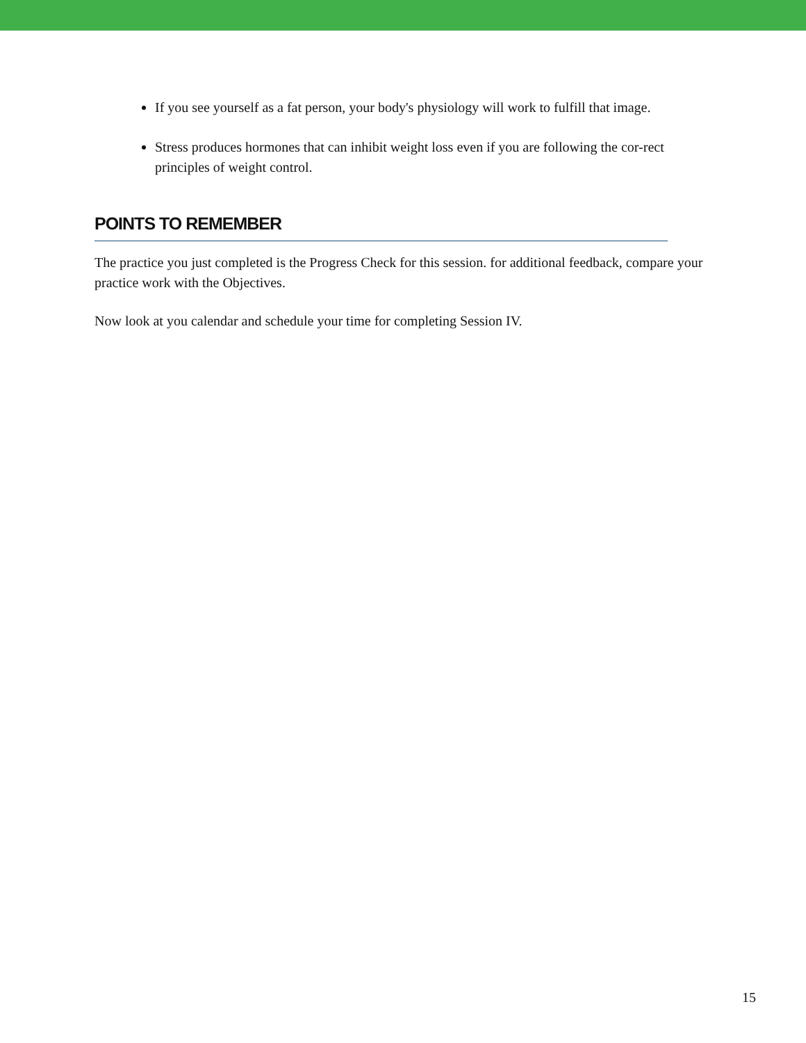If you see yourself as a fat person, your body's physiology will work to fulfill that image.
Stress produces hormones that can inhibit weight loss even if you are following the cor-rect principles of weight control.
POINTS TO REMEMBER
The practice you just completed is the Progress Check for this session. for additional feedback, compare your practice work with the Objectives.
Now look at you calendar and schedule your time for completing Session IV.
15